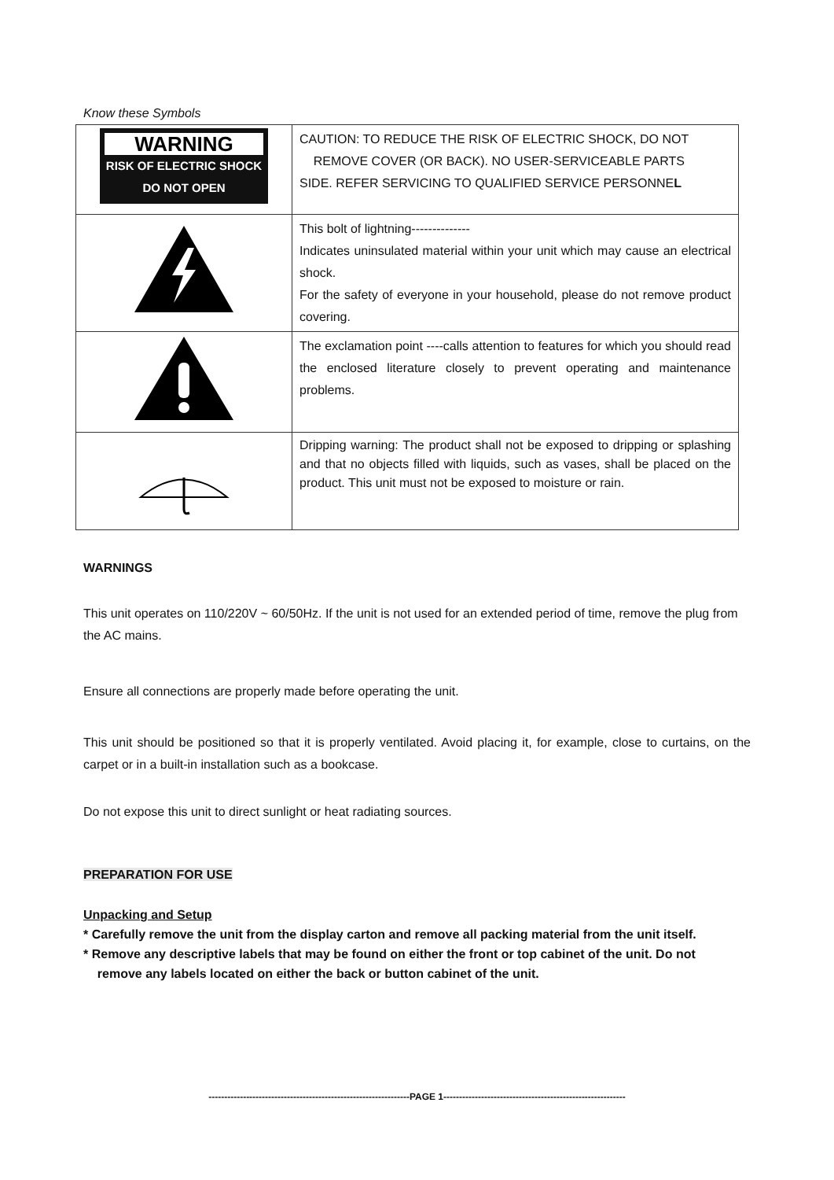Know these Symbols
| WARNING RISK OF ELECTRIC SHOCK DO NOT OPEN | CAUTION: TO REDUCE THE RISK OF ELECTRIC SHOCK, DO NOT REMOVE COVER (OR BACK). NO USER-SERVICEABLE PARTS SIDE. REFER SERVICING TO QUALIFIED SERVICE PERSONNE L |
| | This bolt of lightning-------------- Indicates uninsulated material within your unit which may cause an electrical shock. For the safety of everyone in your household, please do not remove product covering. |
| | The exclamation point ----calls attention to features for which you should read the enclosed literature closely to prevent operating and maintenance problems. |
| | Dripping warning: The product shall not be exposed to dripping or splashing and that no objects filled with liquids, such as vases, shall be placed on the product. This unit must not be exposed to moisture or rain. |
WARNINGS
This unit operates on 110/220V ~ 60/50Hz. If the unit is not used for an extended period of time, remove the plug from the AC mains.
Ensure all connections are properly made before operating the unit.
This unit should be positioned so that it is properly ventilated. Avoid placing it, for example, close to curtains, on the carpet or in a built-in installation such as a bookcase.
Do not expose this unit to direct sunlight or heat radiating sources.
PREPARATION FOR USE
Unpacking and Setup
* Carefully remove the unit from the display carton and remove all packing material from the unit itself.
* Remove any descriptive labels that may be found on either the front or top cabinet of the unit. Do not
remove any labels located on either the back or button cabinet of the unit.
----------------------------------------------------------------PAGE 1----------------------------------------------------------